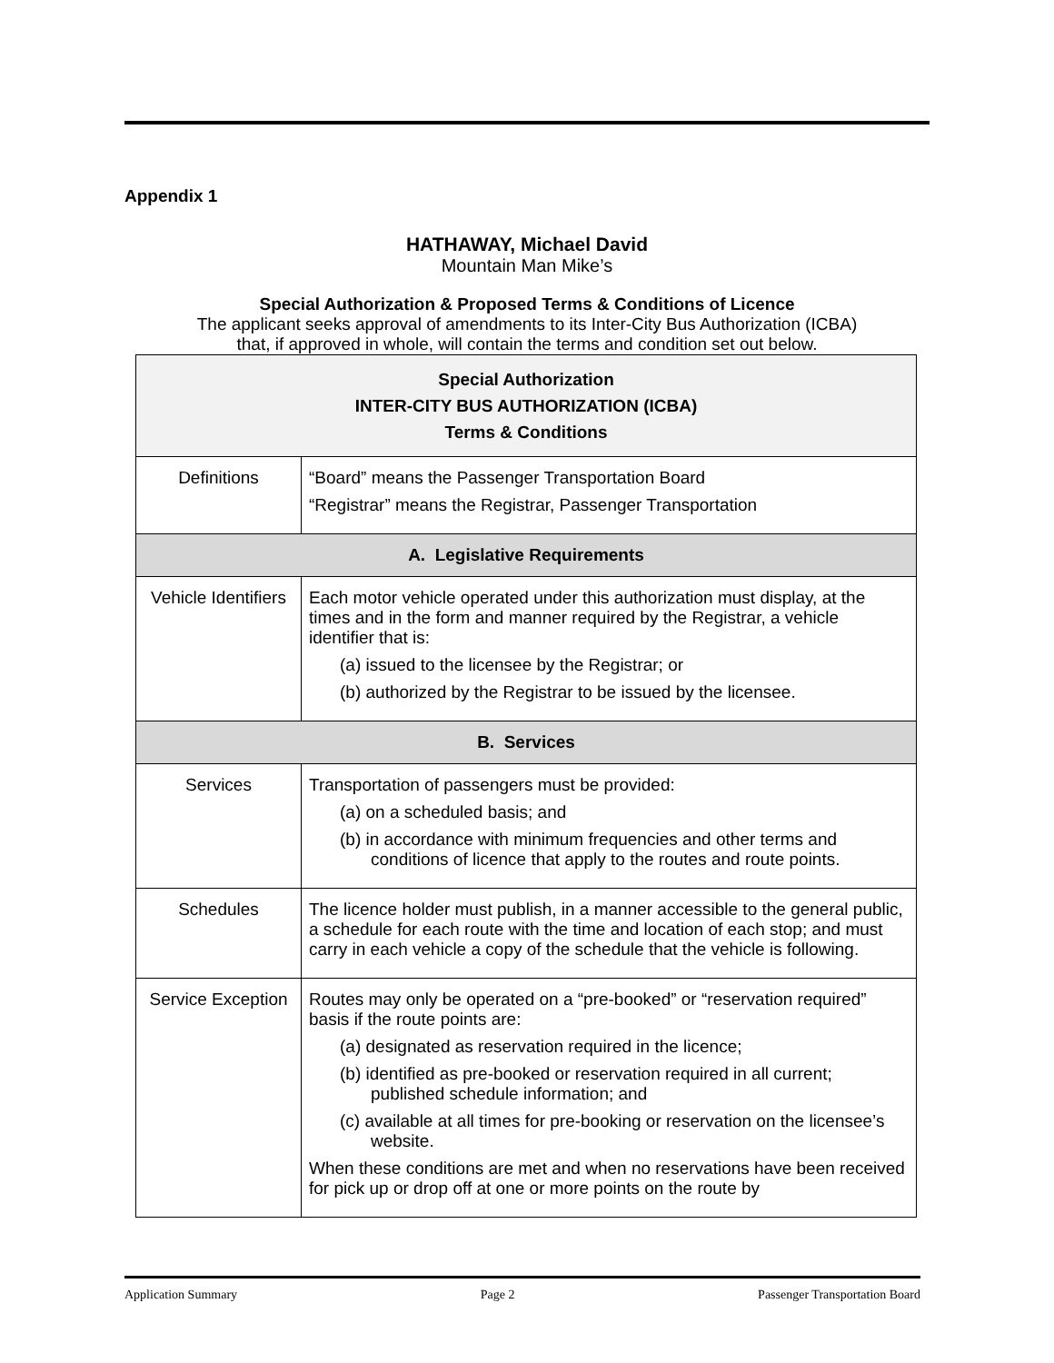Appendix 1
HATHAWAY, Michael David
Mountain Man Mike’s
Special Authorization & Proposed Terms & Conditions of Licence
The applicant seeks approval of amendments to its Inter-City Bus Authorization (ICBA)
that, if approved in whole, will contain the terms and condition set out below.
| Special Authorization INTER-CITY BUS AUTHORIZATION (ICBA) Terms & Conditions | |
| Definitions | “Board” means the Passenger Transportation Board “Registrar” means the Registrar, Passenger Transportation |
| A. Legislative Requirements | |
| Vehicle Identifiers | Each motor vehicle operated under this authorization must display, at the times and in the form and manner required by the Registrar, a vehicle identifier that is: (a) issued to the licensee by the Registrar; or (b) authorized by the Registrar to be issued by the licensee. |
| B. Services | |
| Services | Transportation of passengers must be provided: (a) on a scheduled basis; and (b) in accordance with minimum frequencies and other terms and conditions of licence that apply to the routes and route points. |
| Schedules | The licence holder must publish, in a manner accessible to the general public, a schedule for each route with the time and location of each stop; and must carry in each vehicle a copy of the schedule that the vehicle is following. |
| Service Exception | Routes may only be operated on a “pre-booked” or “reservation required” basis if the route points are: (a) designated as reservation required in the licence; (b) identified as pre-booked or reservation required in all current; published schedule information; and (c) available at all times for pre-booking or reservation on the licensee’s website. When these conditions are met and when no reservations have been received for pick up or drop off at one or more points on the route by |
Application Summary Page 2 Passenger Transportation Board